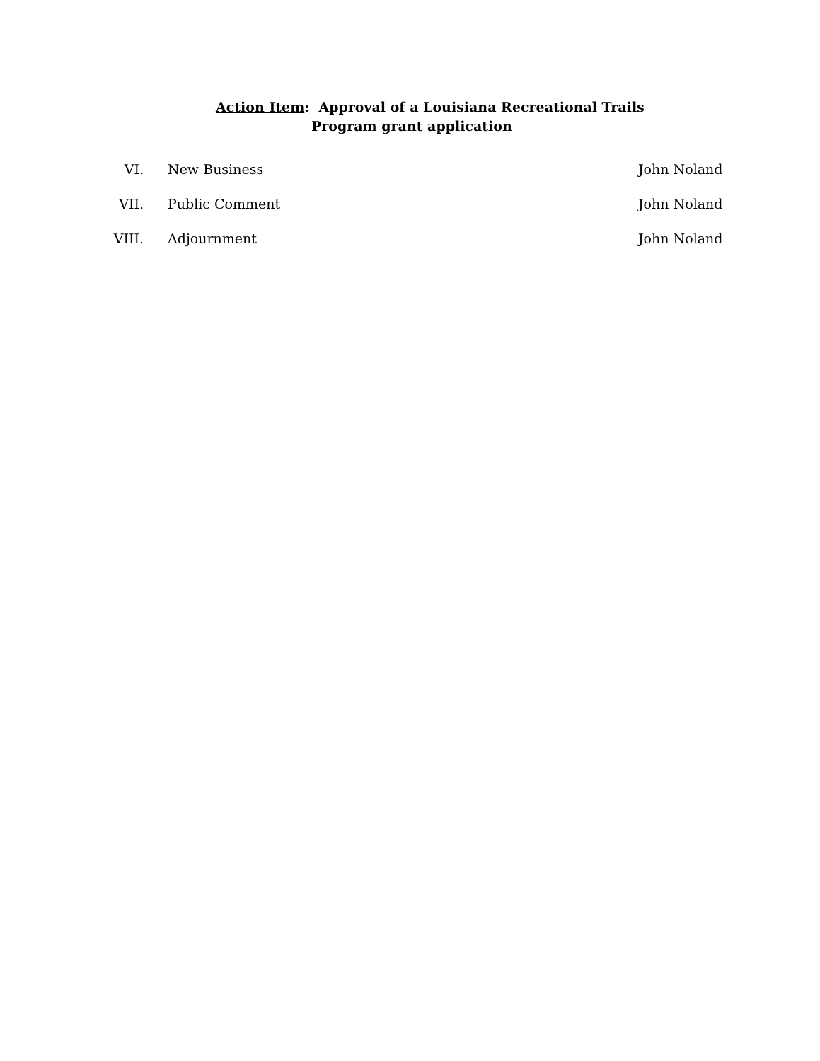Action Item: Approval of a Louisiana Recreational Trails
Program grant application
VI. New Business John Noland
VII. Public Comment John Noland
VIII. Adjournment John Noland